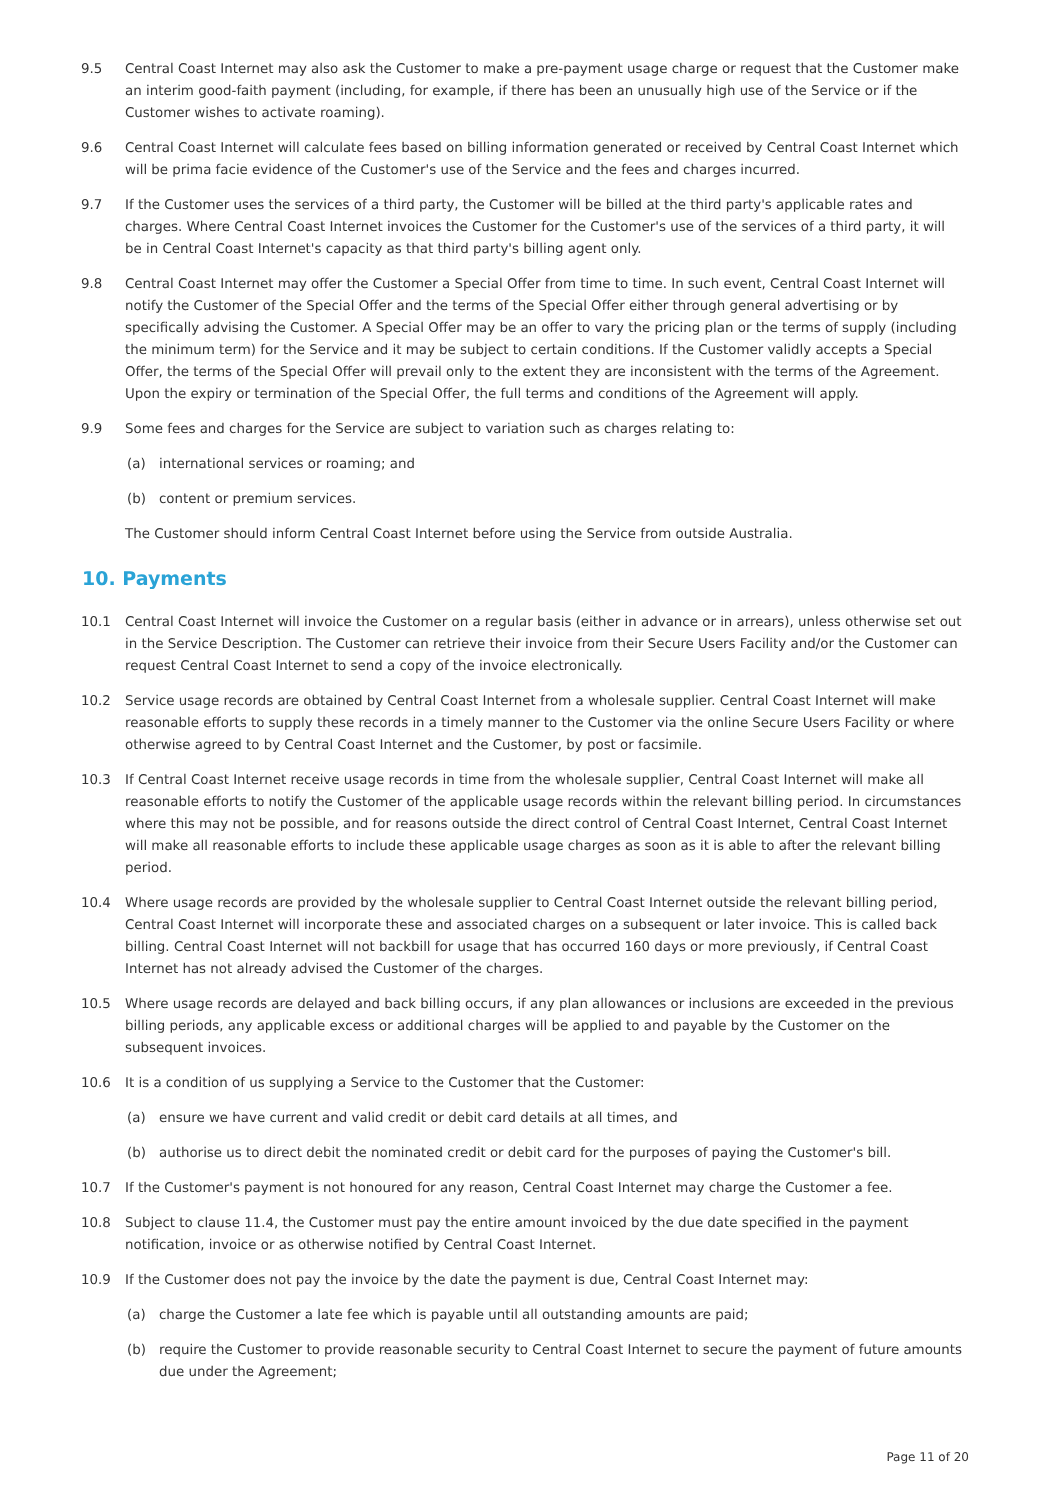9.5 Central Coast Internet may also ask the Customer to make a pre-payment usage charge or request that the Customer make an interim good-faith payment (including, for example, if there has been an unusually high use of the Service or if the Customer wishes to activate roaming).
9.6 Central Coast Internet will calculate fees based on billing information generated or received by Central Coast Internet which will be prima facie evidence of the Customer's use of the Service and the fees and charges incurred.
9.7 If the Customer uses the services of a third party, the Customer will be billed at the third party's applicable rates and charges. Where Central Coast Internet invoices the Customer for the Customer's use of the services of a third party, it will be in Central Coast Internet's capacity as that third party's billing agent only.
9.8 Central Coast Internet may offer the Customer a Special Offer from time to time. In such event, Central Coast Internet will notify the Customer of the Special Offer and the terms of the Special Offer either through general advertising or by specifically advising the Customer. A Special Offer may be an offer to vary the pricing plan or the terms of supply (including the minimum term) for the Service and it may be subject to certain conditions. If the Customer validly accepts a Special Offer, the terms of the Special Offer will prevail only to the extent they are inconsistent with the terms of the Agreement. Upon the expiry or termination of the Special Offer, the full terms and conditions of the Agreement will apply.
9.9 Some fees and charges for the Service are subject to variation such as charges relating to:
(a) international services or roaming; and
(b) content or premium services.
The Customer should inform Central Coast Internet before using the Service from outside Australia.
10. Payments
10.1 Central Coast Internet will invoice the Customer on a regular basis (either in advance or in arrears), unless otherwise set out in the Service Description. The Customer can retrieve their invoice from their Secure Users Facility and/or the Customer can request Central Coast Internet to send a copy of the invoice electronically.
10.2 Service usage records are obtained by Central Coast Internet from a wholesale supplier. Central Coast Internet will make reasonable efforts to supply these records in a timely manner to the Customer via the online Secure Users Facility or where otherwise agreed to by Central Coast Internet and the Customer, by post or facsimile.
10.3 If Central Coast Internet receive usage records in time from the wholesale supplier, Central Coast Internet will make all reasonable efforts to notify the Customer of the applicable usage records within the relevant billing period. In circumstances where this may not be possible, and for reasons outside the direct control of Central Coast Internet, Central Coast Internet will make all reasonable efforts to include these applicable usage charges as soon as it is able to after the relevant billing period.
10.4 Where usage records are provided by the wholesale supplier to Central Coast Internet outside the relevant billing period, Central Coast Internet will incorporate these and associated charges on a subsequent or later invoice. This is called back billing. Central Coast Internet will not backbill for usage that has occurred 160 days or more previously, if Central Coast Internet has not already advised the Customer of the charges.
10.5 Where usage records are delayed and back billing occurs, if any plan allowances or inclusions are exceeded in the previous billing periods, any applicable excess or additional charges will be applied to and payable by the Customer on the subsequent invoices.
10.6 It is a condition of us supplying a Service to the Customer that the Customer:
(a) ensure we have current and valid credit or debit card details at all times, and
(b) authorise us to direct debit the nominated credit or debit card for the purposes of paying the Customer's bill.
10.7 If the Customer's payment is not honoured for any reason, Central Coast Internet may charge the Customer a fee.
10.8 Subject to clause 11.4, the Customer must pay the entire amount invoiced by the due date specified in the payment notification, invoice or as otherwise notified by Central Coast Internet.
10.9 If the Customer does not pay the invoice by the date the payment is due, Central Coast Internet may:
(a) charge the Customer a late fee which is payable until all outstanding amounts are paid;
(b) require the Customer to provide reasonable security to Central Coast Internet to secure the payment of future amounts due under the Agreement;
Page 11 of 20